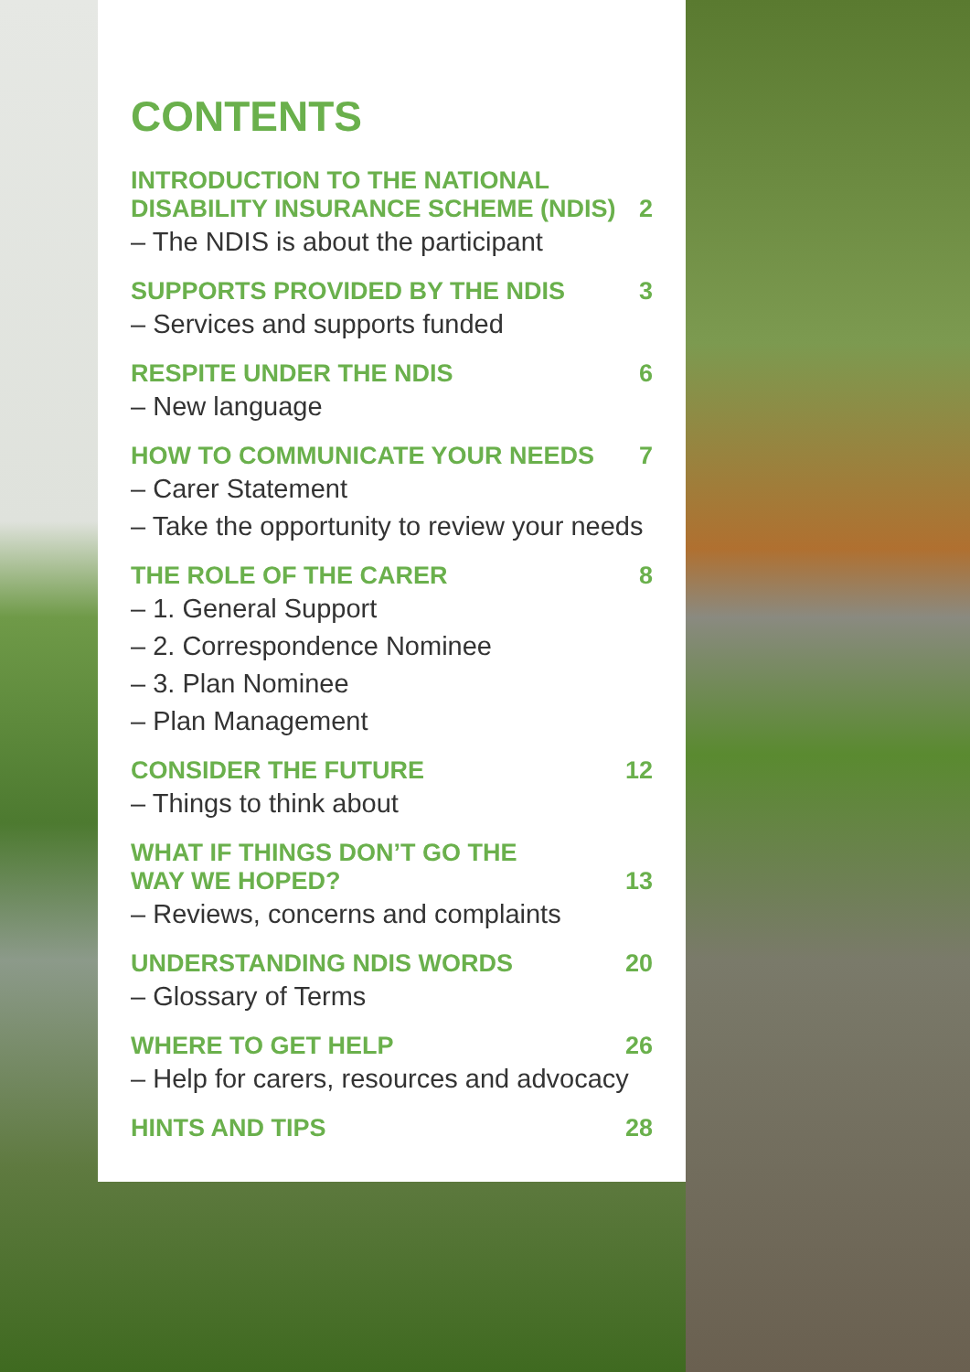CONTENTS
INTRODUCTION TO THE NATIONAL
DISABILITY INSURANCE SCHEME (NDIS) 2
– The NDIS is about the participant
SUPPORTS PROVIDED BY THE NDIS 3
– Services and supports funded
RESPITE UNDER THE NDIS 6
– New language
HOW TO COMMUNICATE YOUR NEEDS 7
– Carer Statement
– Take the opportunity to review your needs
THE ROLE OF THE CARER 8
– 1. General Support
– 2. Correspondence Nominee
– 3. Plan Nominee
– Plan Management
CONSIDER THE FUTURE 12
– Things to think about
WHAT IF THINGS DON’T GO THE
WAY WE HOPED? 13
– Reviews, concerns and complaints
UNDERSTANDING NDIS WORDS 20
– Glossary of Terms
WHERE TO GET HELP 26
– Help for carers, resources and advocacy
HINTS AND TIPS 28